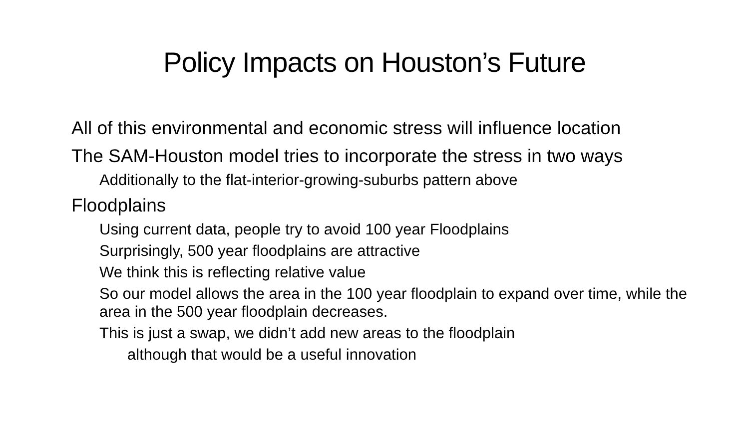Policy Impacts on Houston’s Future
• All of this environmental and economic stress will influence location
• The SAM-Houston model tries to incorporate the stress in two ways
• Additionally to the flat-interior-growing-suburbs pattern above
• Floodplains
• Using current data, people try to avoid 100 year Floodplains
• Surprisingly, 500 year floodplains are attractive
• We think this is reflecting relative value
• So our model allows the area in the 100 year floodplain to expand over time, while the area in the 500 year floodplain decreases.
• This is just a swap, we didn’t add new areas to the floodplain
• although that would be a useful innovation